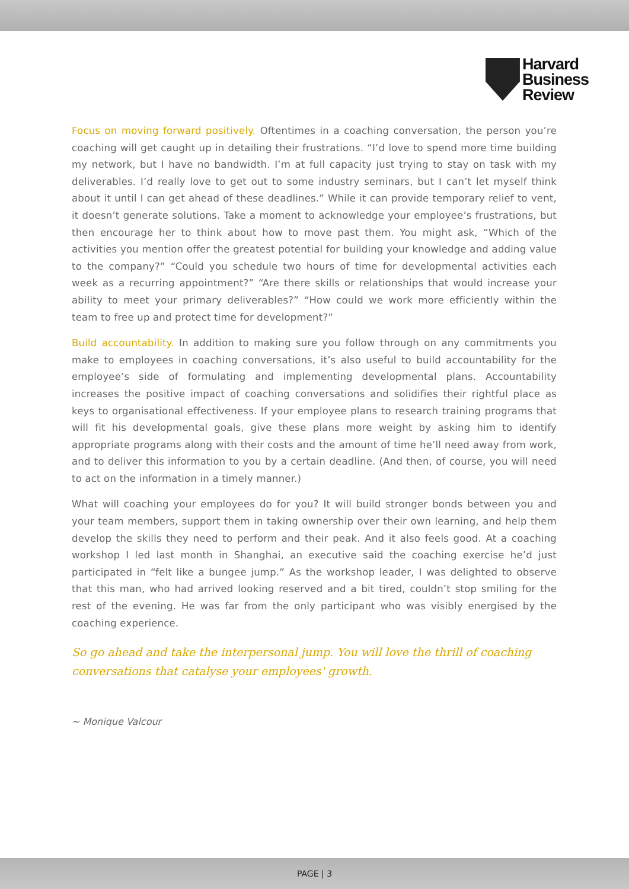Harvard
Business
Review
Focus on moving forward positively. Oftentimes in a coaching conversation, the person you’re coaching will get caught up in detailing their frustrations. “I’d love to spend more time building my network, but I have no bandwidth. I’m at full capacity just trying to stay on task with my deliverables. I’d really love to get out to some industry seminars, but I can’t let myself think about it until I can get ahead of these deadlines.” While it can provide temporary relief to vent, it doesn’t generate solutions. Take a moment to acknowledge your employee’s frustrations, but then encourage her to think about how to move past them. You might ask, “Which of the activities you mention offer the greatest potential for building your knowledge and adding value to the company?” “Could you schedule two hours of time for developmental activities each week as a recurring appointment?” “Are there skills or relationships that would increase your ability to meet your primary deliverables?” “How could we work more efficiently within the team to free up and protect time for development?”
Build accountability. In addition to making sure you follow through on any commitments you make to employees in coaching conversations, it’s also useful to build accountability for the employee’s side of formulating and implementing developmental plans. Accountability increases the positive impact of coaching conversations and solidifies their rightful place as keys to organisational effectiveness. If your employee plans to research training programs that will fit his developmental goals, give these plans more weight by asking him to identify appropriate programs along with their costs and the amount of time he’ll need away from work, and to deliver this information to you by a certain deadline. (And then, of course, you will need to act on the information in a timely manner.)
What will coaching your employees do for you? It will build stronger bonds between you and your team members, support them in taking ownership over their own learning, and help them develop the skills they need to perform and their peak. And it also feels good. At a coaching workshop I led last month in Shanghai, an executive said the coaching exercise he’d just participated in “felt like a bungee jump.” As the workshop leader, I was delighted to observe that this man, who had arrived looking reserved and a bit tired, couldn’t stop smiling for the rest of the evening. He was far from the only participant who was visibly energised by the coaching experience.
So go ahead and take the interpersonal jump. You will love the thrill of coaching conversations that catalyse your employees' growth.
~ Monique Valcour
PAGE | 3